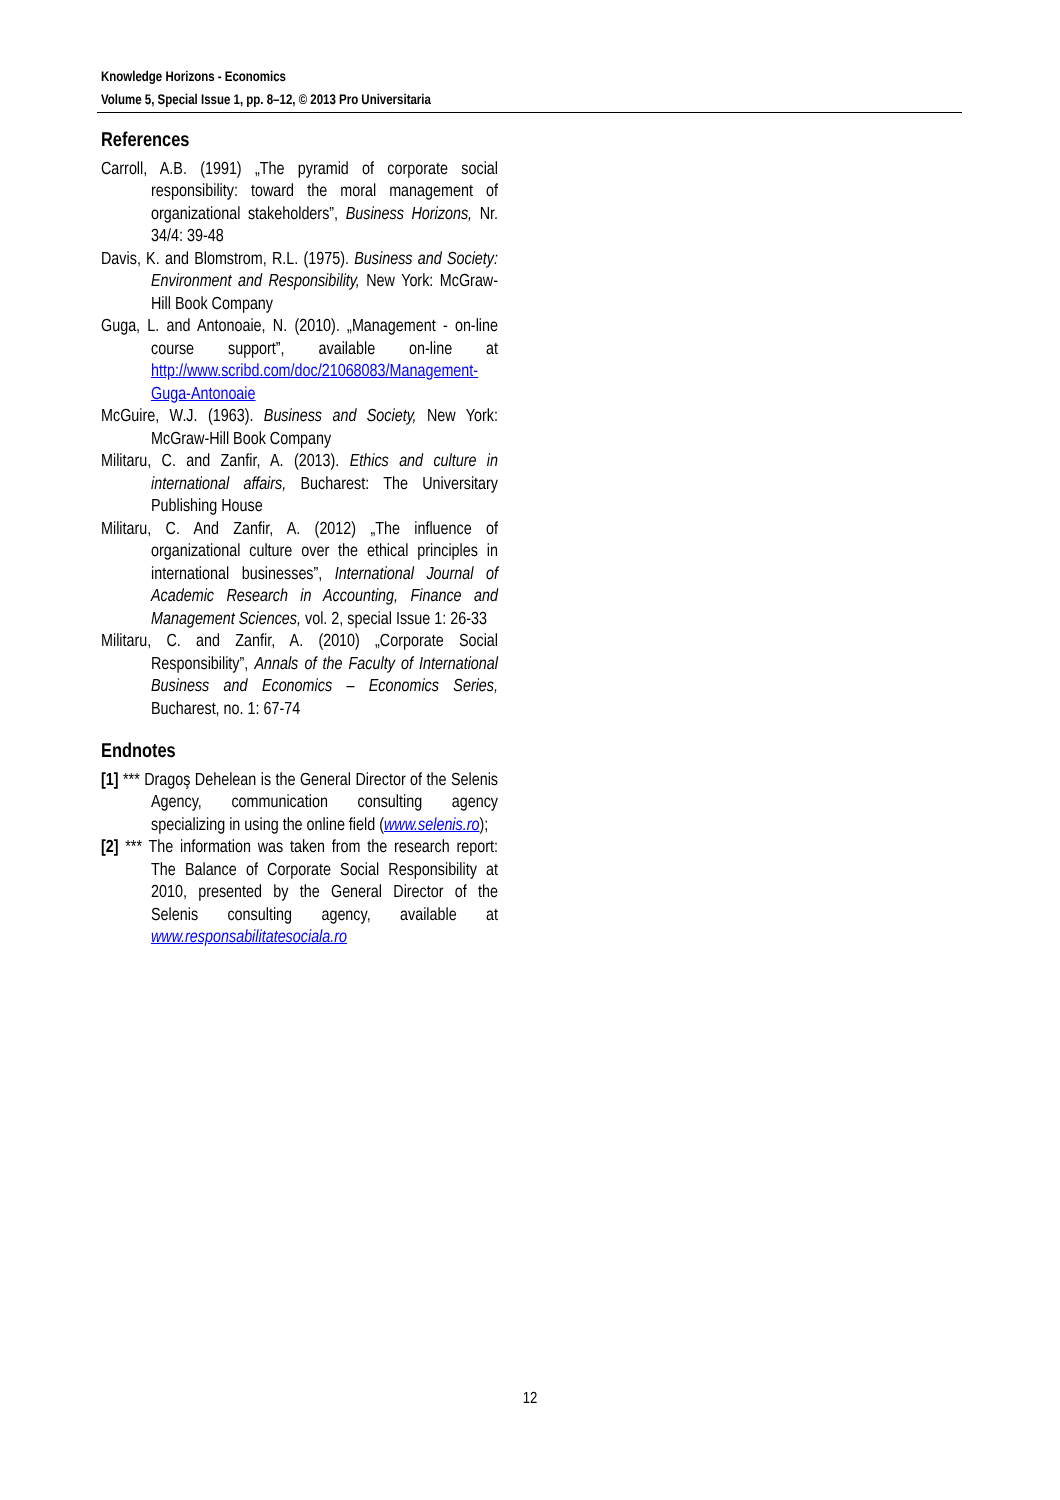Knowledge Horizons - Economics
Volume 5, Special Issue 1, pp. 8–12, © 2013 Pro Universitaria
References
Carroll, A.B. (1991) „The pyramid of corporate social responsibility: toward the moral management of organizational stakeholders”, Business Horizons, Nr. 34/4: 39-48
Davis, K. and Blomstrom, R.L. (1975). Business and Society: Environment and Responsibility, New York: McGraw-Hill Book Company
Guga, L. and Antonoaie, N. (2010). „Management - on-line course support”, available on-line at http://www.scribd.com/doc/21068083/Management-Guga-Antonoaie
McGuire, W.J. (1963). Business and Society, New York: McGraw-Hill Book Company
Militaru, C. and Zanfir, A. (2013). Ethics and culture in international affairs, Bucharest: The Universitary Publishing House
Militaru, C. And Zanfir, A. (2012) „The influence of organizational culture over the ethical principles in international businesses”, International Journal of Academic Research in Accounting, Finance and Management Sciences, vol. 2, special Issue 1: 26-33
Militaru, C. and Zanfir, A. (2010) „Corporate Social Responsibility”, Annals of the Faculty of International Business and Economics – Economics Series, Bucharest, no. 1: 67-74
Endnotes
[1] *** Dragoş Dehelean is the General Director of the Selenis Agency, communication consulting agency specializing in using the online field (www.selenis.ro);
[2] *** The information was taken from the research report: The Balance of Corporate Social Responsibility at 2010, presented by the General Director of the Selenis consulting agency, available at www.responsabilitatesociala.ro
12